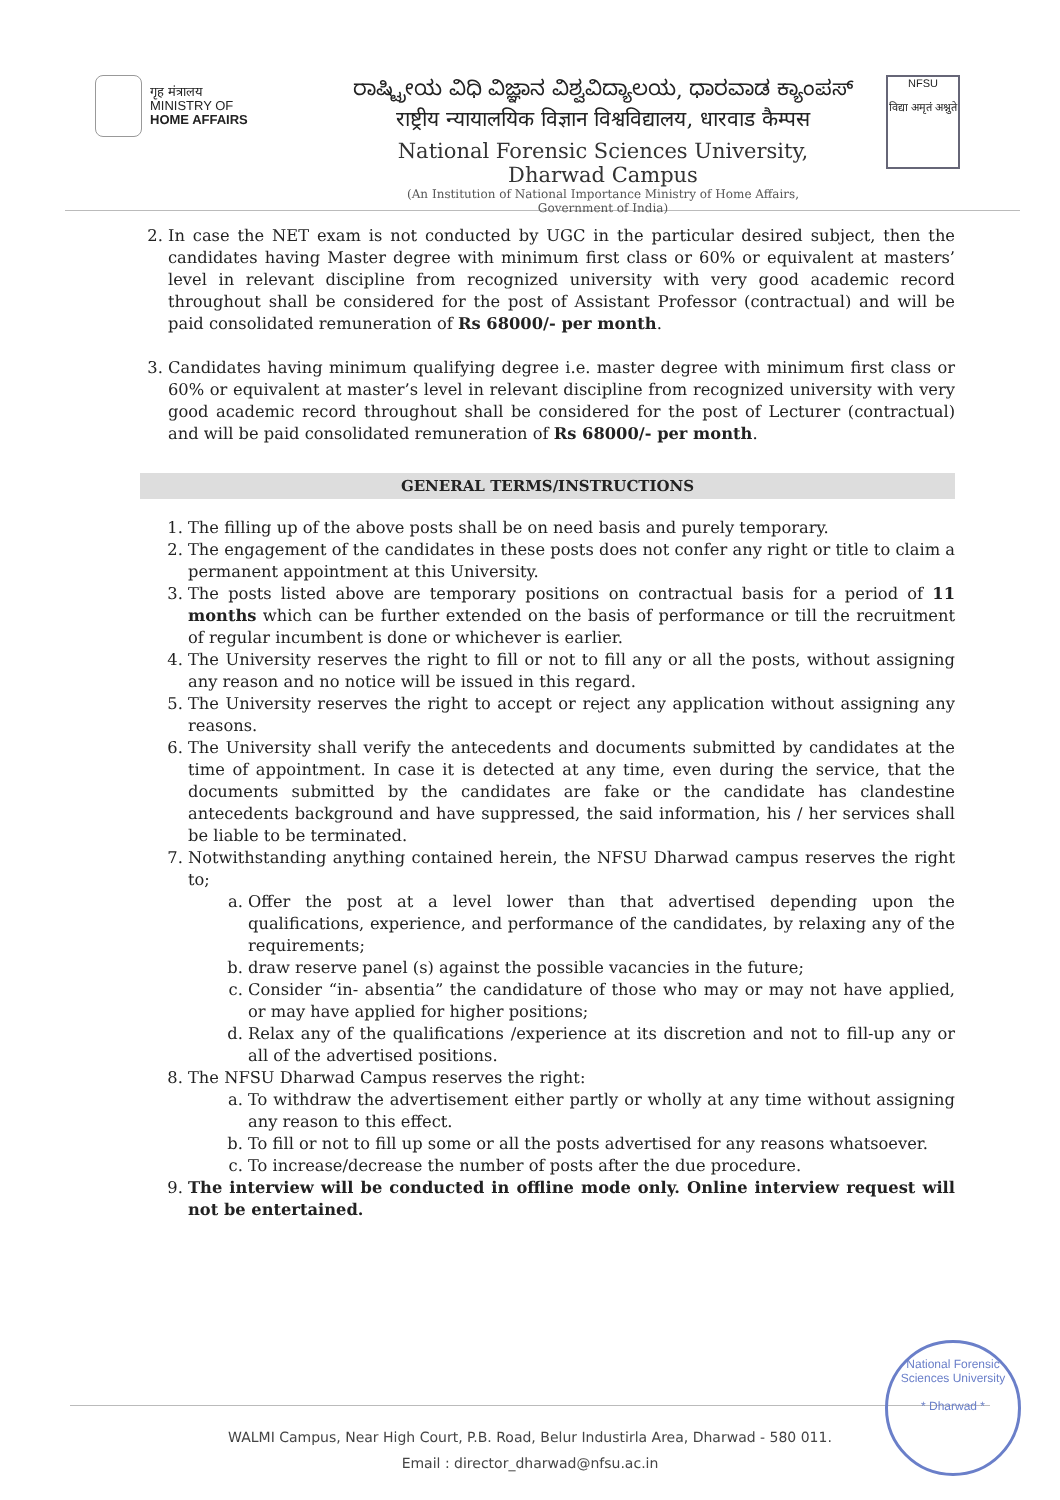गृह मंत्रालय
MINISTRY OF
HOME AFFAIRS
ರಾಷ್ಟ್ರೀಯ ವಿಧಿ ವಿಜ್ಞಾನ ವಿಶ್ವವಿದ್ಯಾಲಯ, ಧಾರವಾಡ ಕ್ಯಾಂಪಸ್
राष्ट्रीय न्यायालयिक विज्ञान विश्वविद्यालय, धारवाड कैम्पस
National Forensic Sciences University, Dharwad Campus
(An Institution of National Importance Ministry of Home Affairs,
Government of India)
NFSU
विद्या अमृतं अश्नुते
2. In case the NET exam is not conducted by UGC in the particular desired subject, then the candidates having Master degree with minimum first class or 60% or equivalent at masters’ level in relevant discipline from recognized university with very good academic record throughout shall be considered for the post of Assistant Professor (contractual) and will be paid consolidated remuneration of Rs 68000/- per month.
3. Candidates having minimum qualifying degree i.e. master degree with minimum first class or 60% or equivalent at master’s level in relevant discipline from recognized university with very good academic record throughout shall be considered for the post of Lecturer (contractual) and will be paid consolidated remuneration of Rs 68000/- per month.
GENERAL TERMS/INSTRUCTIONS
1. The filling up of the above posts shall be on need basis and purely temporary.
2. The engagement of the candidates in these posts does not confer any right or title to claim a permanent appointment at this University.
3. The posts listed above are temporary positions on contractual basis for a period of 11 months which can be further extended on the basis of performance or till the recruitment of regular incumbent is done or whichever is earlier.
4. The University reserves the right to fill or not to fill any or all the posts, without assigning any reason and no notice will be issued in this regard.
5. The University reserves the right to accept or reject any application without assigning any reasons.
6. The University shall verify the antecedents and documents submitted by candidates at the time of appointment. In case it is detected at any time, even during the service, that the documents submitted by the candidates are fake or the candidate has clandestine antecedents background and have suppressed, the said information, his / her services shall be liable to be terminated.
7. Notwithstanding anything contained herein, the NFSU Dharwad campus reserves the right to;
a. Offer the post at a level lower than that advertised depending upon the qualifications, experience, and performance of the candidates, by relaxing any of the requirements;
b. draw reserve panel (s) against the possible vacancies in the future;
c. Consider “in- absentia” the candidature of those who may or may not have applied, or may have applied for higher positions;
d. Relax any of the qualifications /experience at its discretion and not to fill-up any or all of the advertised positions.
8. The NFSU Dharwad Campus reserves the right:
a. To withdraw the advertisement either partly or wholly at any time without assigning any reason to this effect.
b. To fill or not to fill up some or all the posts advertised for any reasons whatsoever.
c. To increase/decrease the number of posts after the due procedure.
9. The interview will be conducted in offline mode only. Online interview request will not be entertained.
WALMI Campus, Near High Court, P.B. Road, Belur Industirla Area, Dharwad - 580 011.
Email : director_dharwad@nfsu.ac.in
National Forensic Sciences University
* Dharwad *